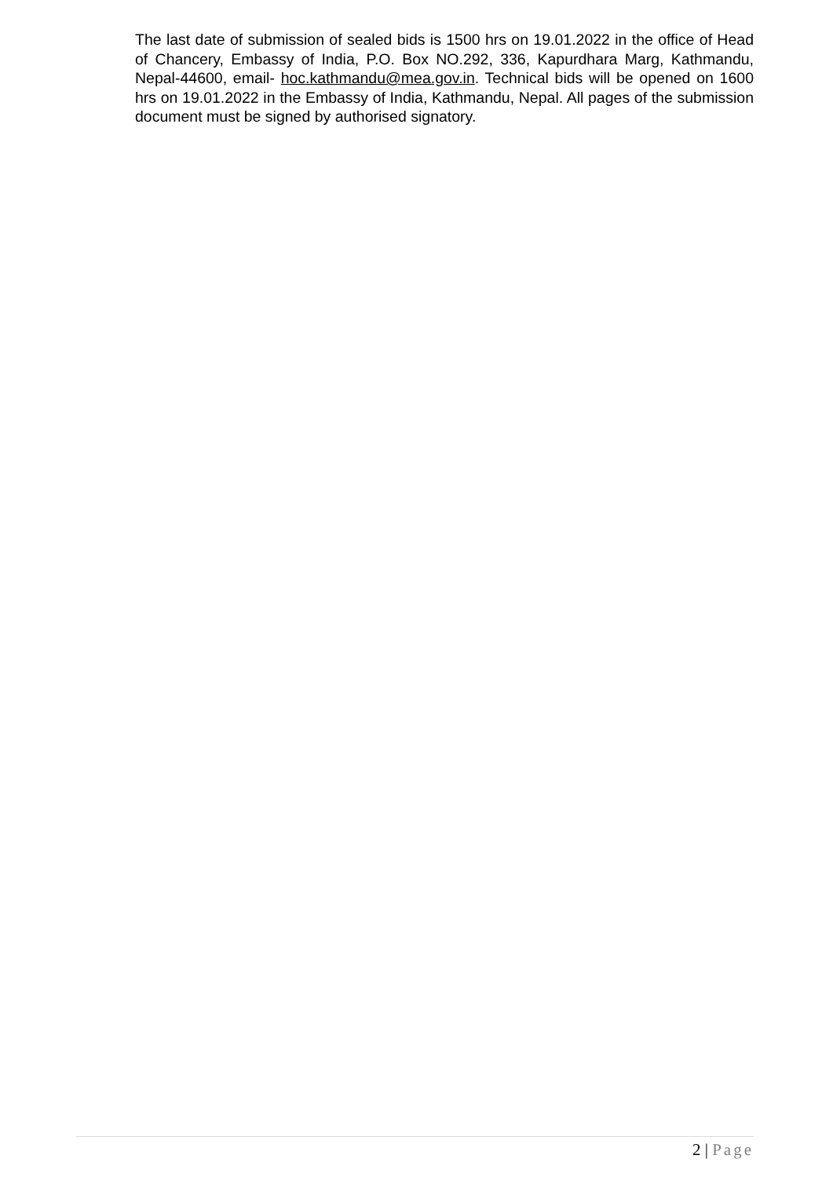The last date of submission of sealed bids is 1500 hrs on 19.01.2022 in the office of Head of Chancery, Embassy of India, P.O. Box NO.292, 336, Kapurdhara Marg, Kathmandu, Nepal-44600, email- hoc.kathmandu@mea.gov.in. Technical bids will be opened on 1600 hrs on 19.01.2022 in the Embassy of India, Kathmandu, Nepal. All pages of the submission document must be signed by authorised signatory.
2 | Page